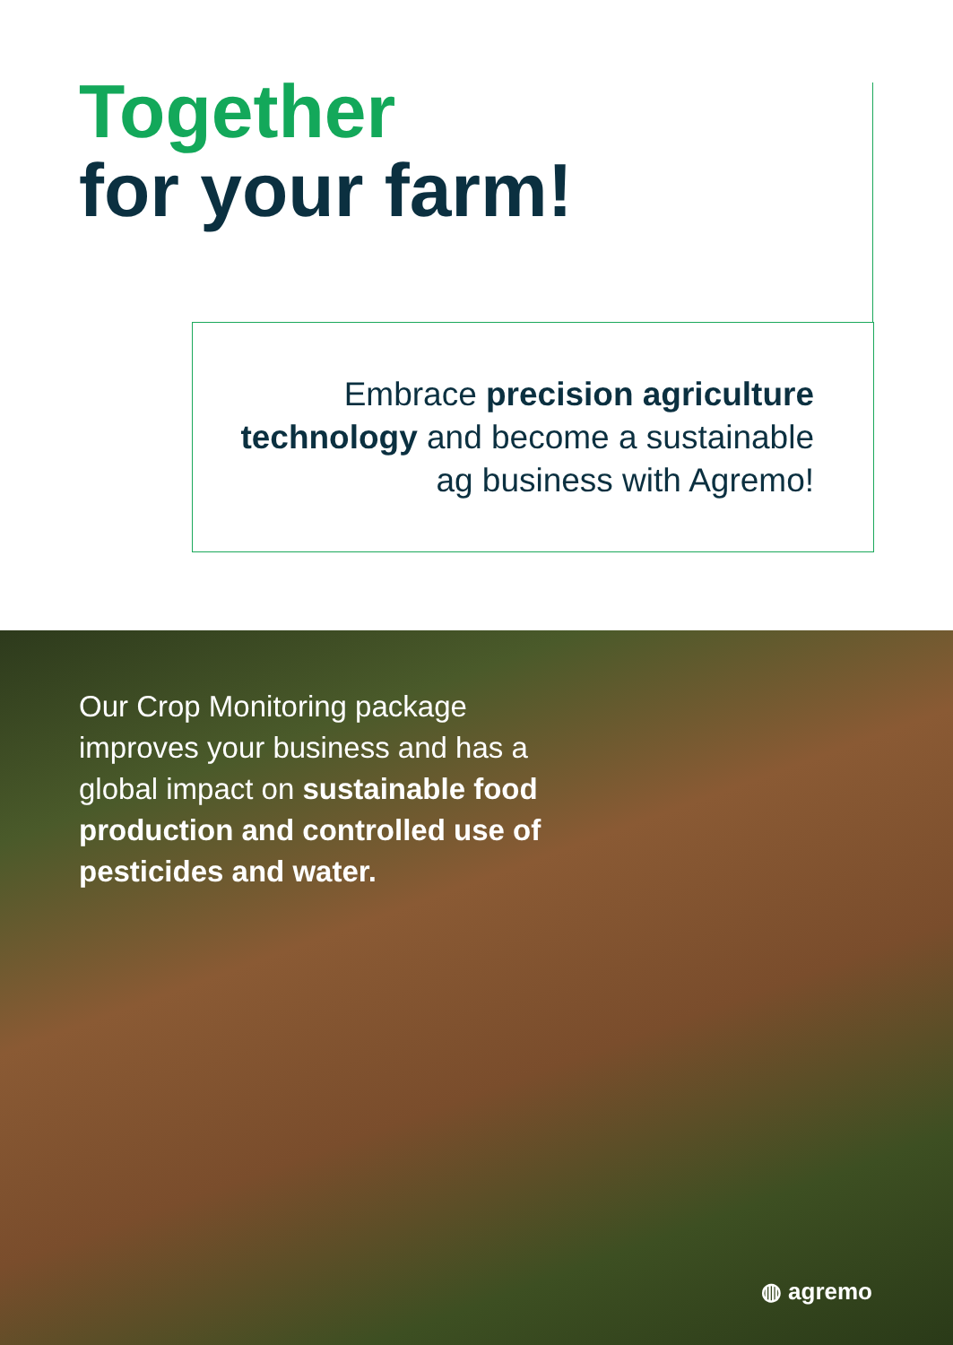Together
for your farm!
Embrace precision agriculture technology and become a sustainable ag business with Agremo!
Our Crop Monitoring package improves your business and has a global impact on sustainable food production and controlled use of pesticides and water.
◍ agremo